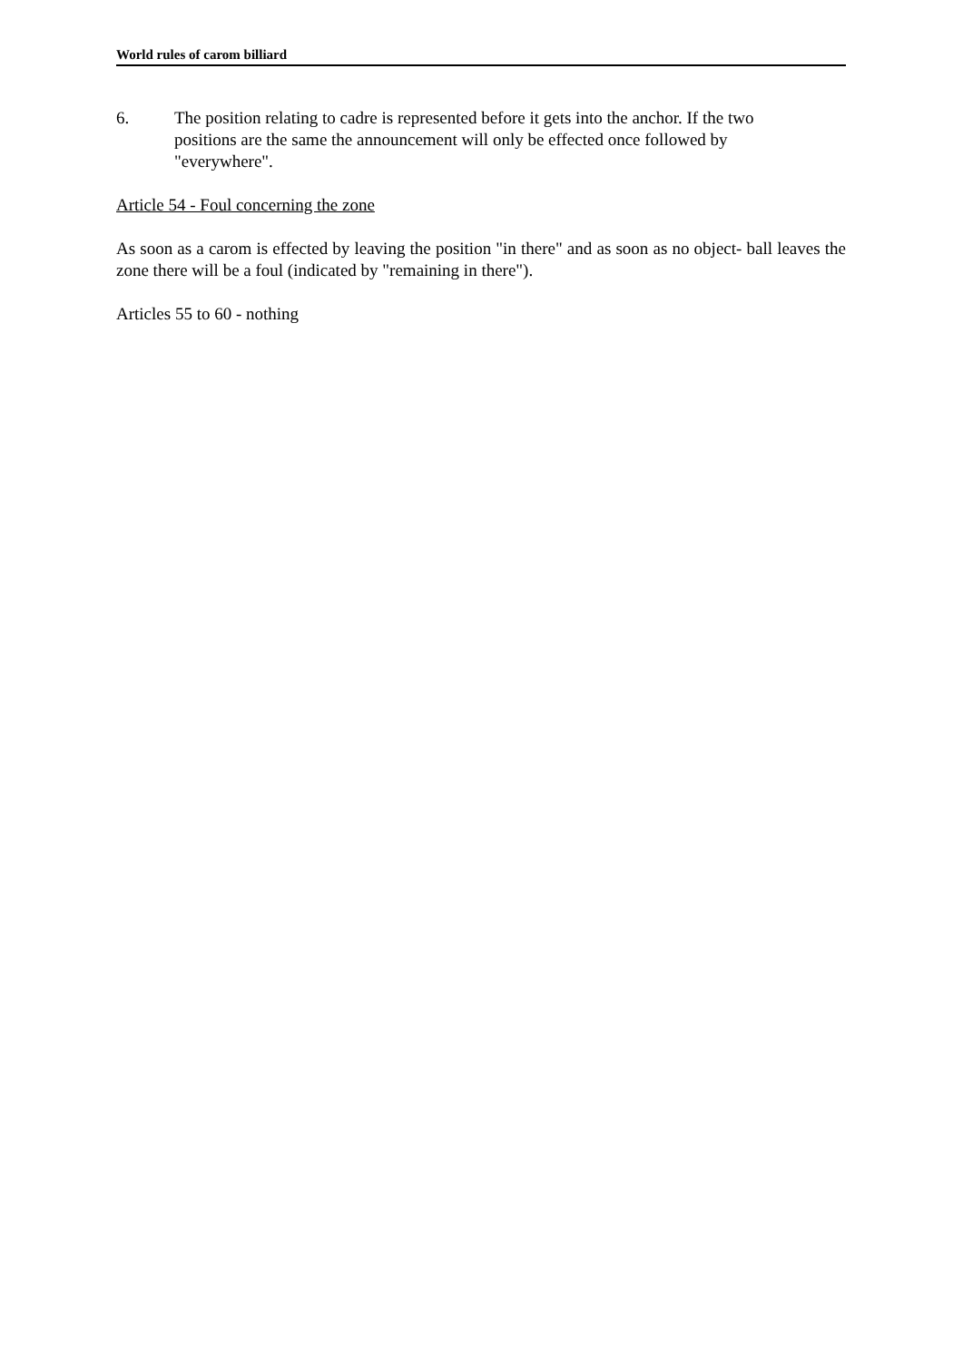World rules of carom billiard
6. The position relating to cadre is represented before it gets into the anchor. If the two positions are the same the announcement will only be effected once followed by "everywhere".
Article 54 - Foul concerning the zone
As soon as a carom is effected by leaving the position "in there" and as soon as no object- ball leaves the zone there will be a foul (indicated by "remaining in there").
Articles 55 to 60 - nothing